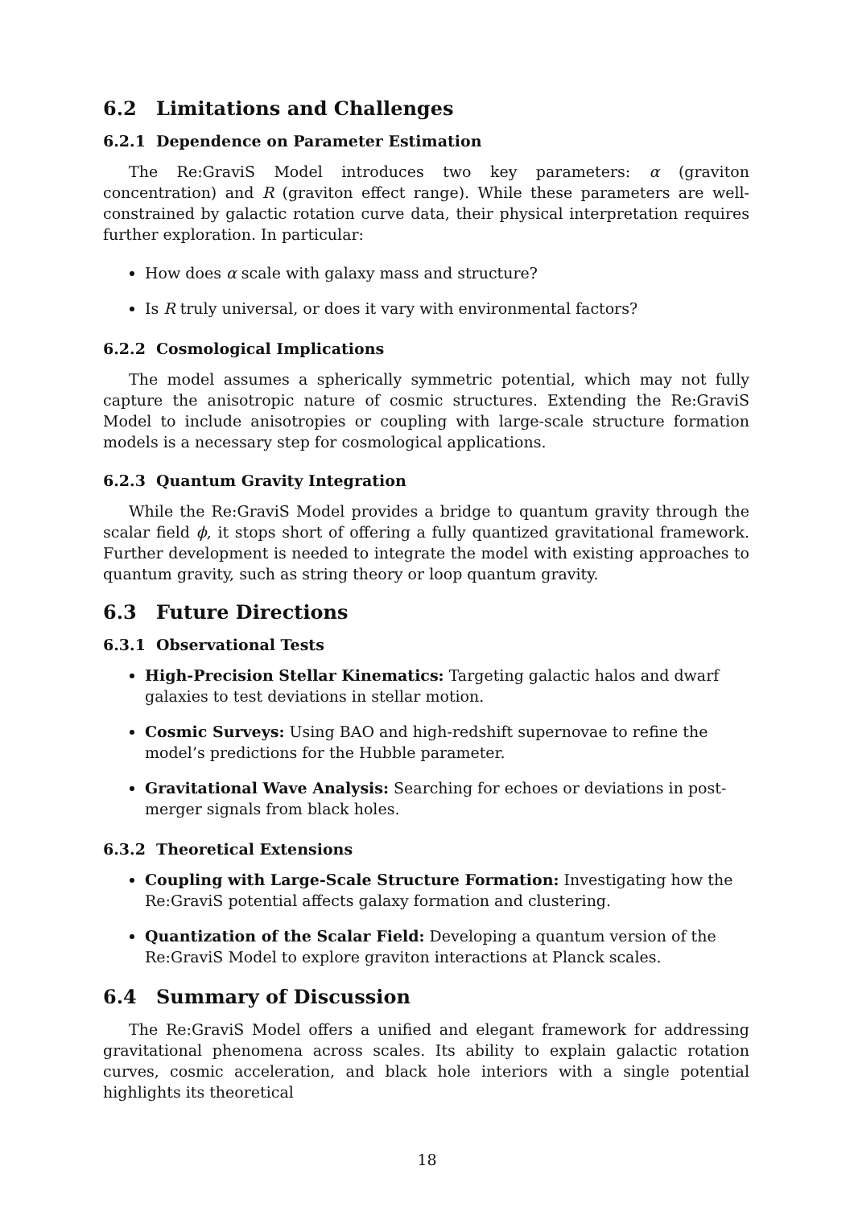6.2 Limitations and Challenges
6.2.1 Dependence on Parameter Estimation
The Re:GraviS Model introduces two key parameters: α (graviton concentration) and R (graviton effect range). While these parameters are well-constrained by galactic rotation curve data, their physical interpretation requires further exploration. In particular:
How does α scale with galaxy mass and structure?
Is R truly universal, or does it vary with environmental factors?
6.2.2 Cosmological Implications
The model assumes a spherically symmetric potential, which may not fully capture the anisotropic nature of cosmic structures. Extending the Re:GraviS Model to include anisotropies or coupling with large-scale structure formation models is a necessary step for cosmological applications.
6.2.3 Quantum Gravity Integration
While the Re:GraviS Model provides a bridge to quantum gravity through the scalar field ϕ, it stops short of offering a fully quantized gravitational framework. Further development is needed to integrate the model with existing approaches to quantum gravity, such as string theory or loop quantum gravity.
6.3 Future Directions
6.3.1 Observational Tests
High-Precision Stellar Kinematics: Targeting galactic halos and dwarf galaxies to test deviations in stellar motion.
Cosmic Surveys: Using BAO and high-redshift supernovae to refine the model’s predictions for the Hubble parameter.
Gravitational Wave Analysis: Searching for echoes or deviations in post-merger signals from black holes.
6.3.2 Theoretical Extensions
Coupling with Large-Scale Structure Formation: Investigating how the Re:GraviS potential affects galaxy formation and clustering.
Quantization of the Scalar Field: Developing a quantum version of the Re:GraviS Model to explore graviton interactions at Planck scales.
6.4 Summary of Discussion
The Re:GraviS Model offers a unified and elegant framework for addressing gravitational phenomena across scales. Its ability to explain galactic rotation curves, cosmic acceleration, and black hole interiors with a single potential highlights its theoretical
18